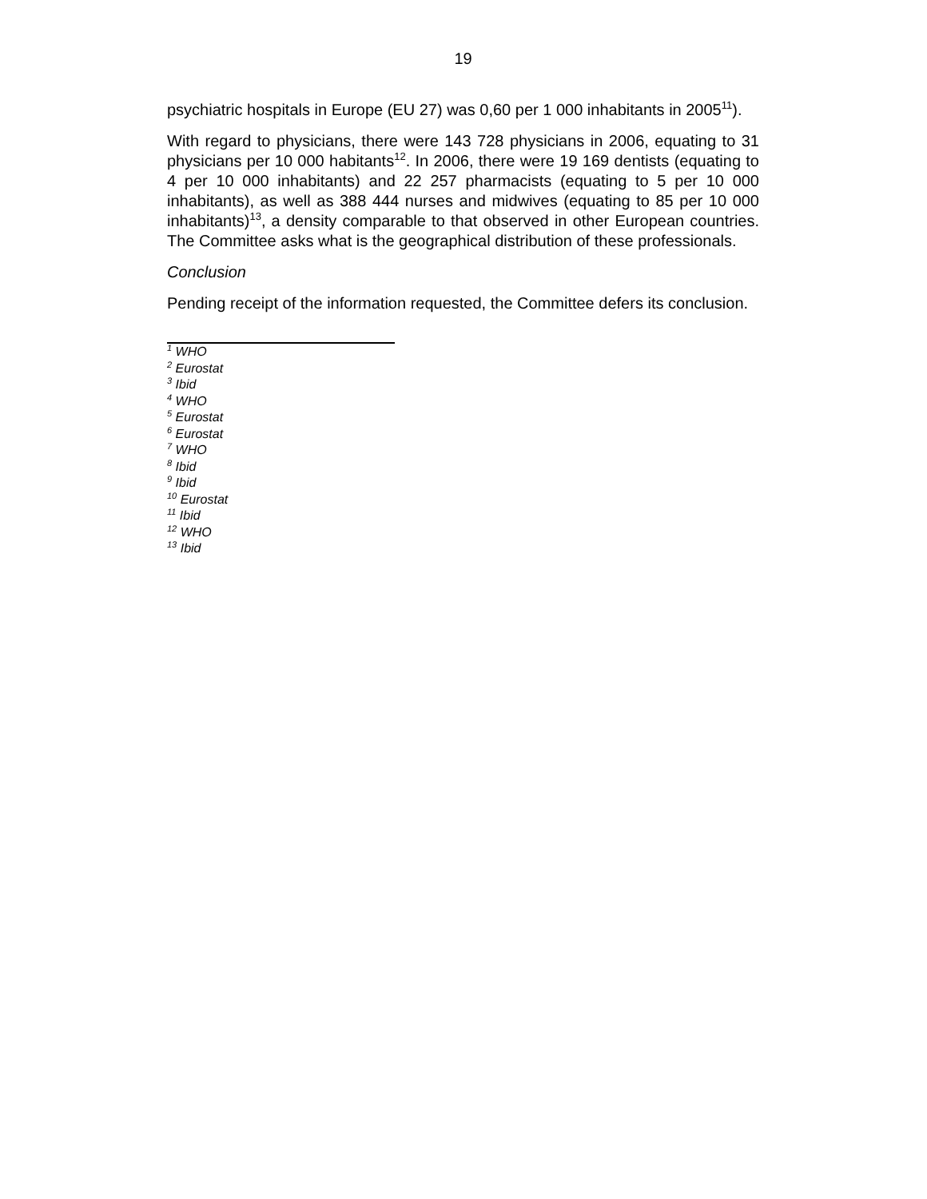19
psychiatric hospitals in Europe (EU 27) was 0,60 per 1 000 inhabitants in 2005<sup>11</sup>).
With regard to physicians, there were 143 728 physicians in 2006, equating to 31 physicians per 10 000 habitants<sup>12</sup>. In 2006, there were 19 169 dentists (equating to 4 per 10 000 inhabitants) and 22 257 pharmacists (equating to 5 per 10 000 inhabitants), as well as 388 444 nurses and midwives (equating to 85 per 10 000 inhabitants)<sup>13</sup>, a density comparable to that observed in other European countries. The Committee asks what is the geographical distribution of these professionals.
Conclusion
Pending receipt of the information requested, the Committee defers its conclusion.
<sup>1</sup> WHO
<sup>2</sup> Eurostat
<sup>3</sup> Ibid
<sup>4</sup> WHO
<sup>5</sup> Eurostat
<sup>6</sup> Eurostat
<sup>7</sup> WHO
<sup>8</sup> Ibid
<sup>9</sup> Ibid
<sup>10</sup> Eurostat
<sup>11</sup> Ibid
<sup>12</sup> WHO
<sup>13</sup> Ibid